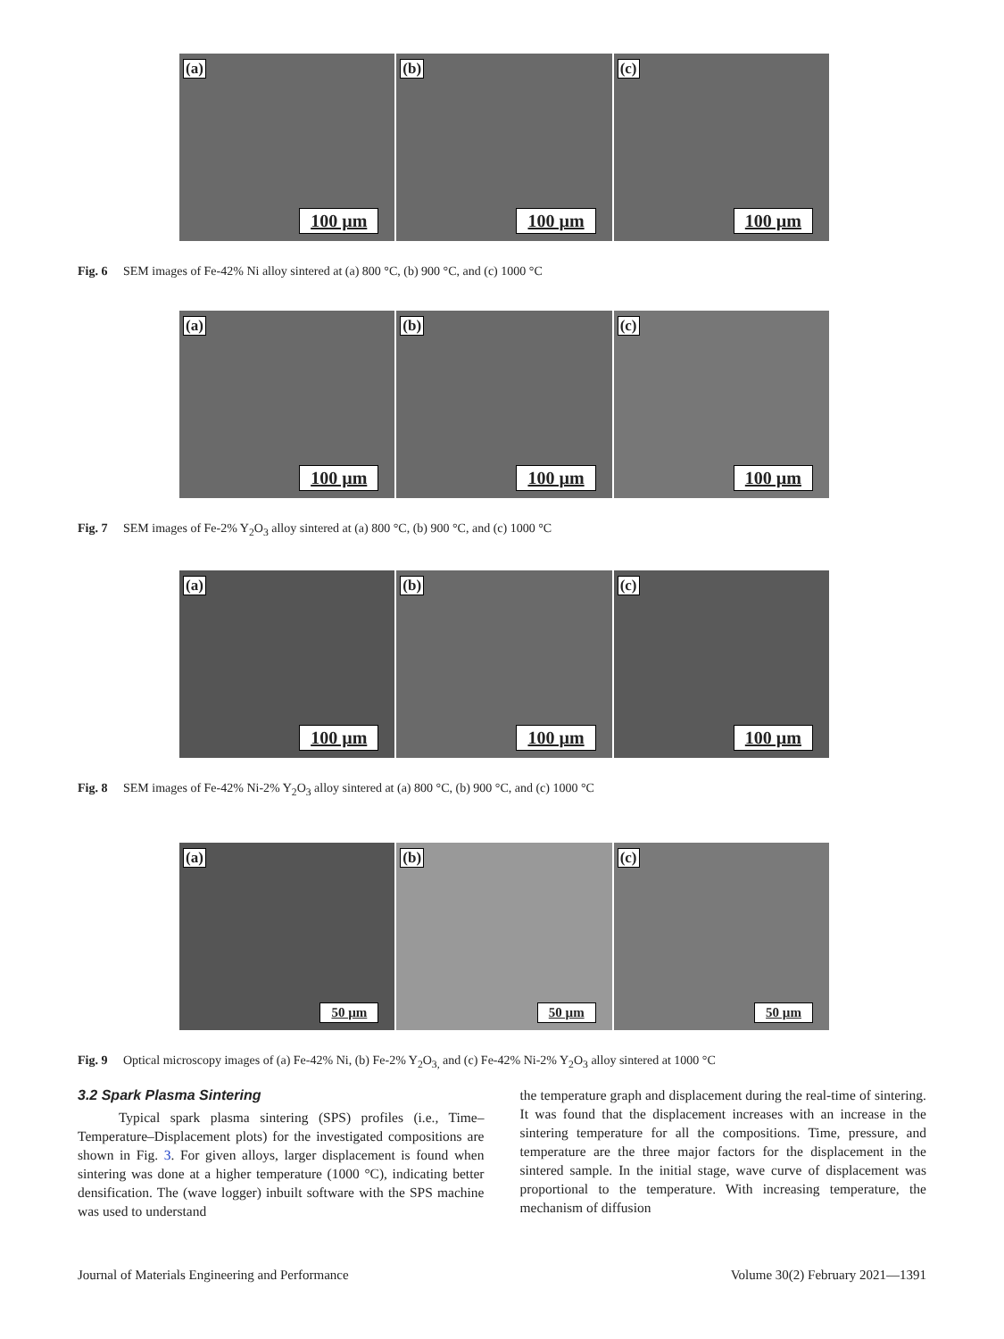(a)
100 µm
(b)
100 µm
(c)
100 µm
Fig. 6 SEM images of Fe-42% Ni alloy sintered at (a) 800 °C, (b) 900 °C, and (c) 1000 °C
(a)
100 µm
(b)
100 µm
(c)
100 µm
Fig. 7 SEM images of Fe-2% Y<sub>2</sub>O<sub>3</sub> alloy sintered at (a) 800 °C, (b) 900 °C, and (c) 1000 °C
(a)
100 µm
(b)
100 µm
(c)
100 µm
Fig. 8 SEM images of Fe-42% Ni-2% Y<sub>2</sub>O<sub>3</sub> alloy sintered at (a) 800 °C, (b) 900 °C, and (c) 1000 °C
(a)
50 µm
(b)
50 µm
(c)
50 µm
Fig. 9 Optical microscopy images of (a) Fe-42% Ni, (b) Fe-2% Y<sub>2</sub>O<sub>3,</sub> and (c) Fe-42% Ni-2% Y<sub>2</sub>O<sub>3</sub> alloy sintered at 1000 °C
3.2 Spark Plasma Sintering
Typical spark plasma sintering (SPS) profiles (i.e., Time–Temperature–Displacement plots) for the investigated compositions are shown in Fig. 3. For given alloys, larger displacement is found when sintering was done at a higher temperature (1000 °C), indicating better densification. The (wave logger) inbuilt software with the SPS machine was used to understand
the temperature graph and displacement during the real-time of sintering. It was found that the displacement increases with an increase in the sintering temperature for all the compositions. Time, pressure, and temperature are the three major factors for the displacement in the sintered sample. In the initial stage, wave curve of displacement was proportional to the temperature. With increasing temperature, the mechanism of diffusion
Journal of Materials Engineering and Performance Volume 30(2) February 2021—1391